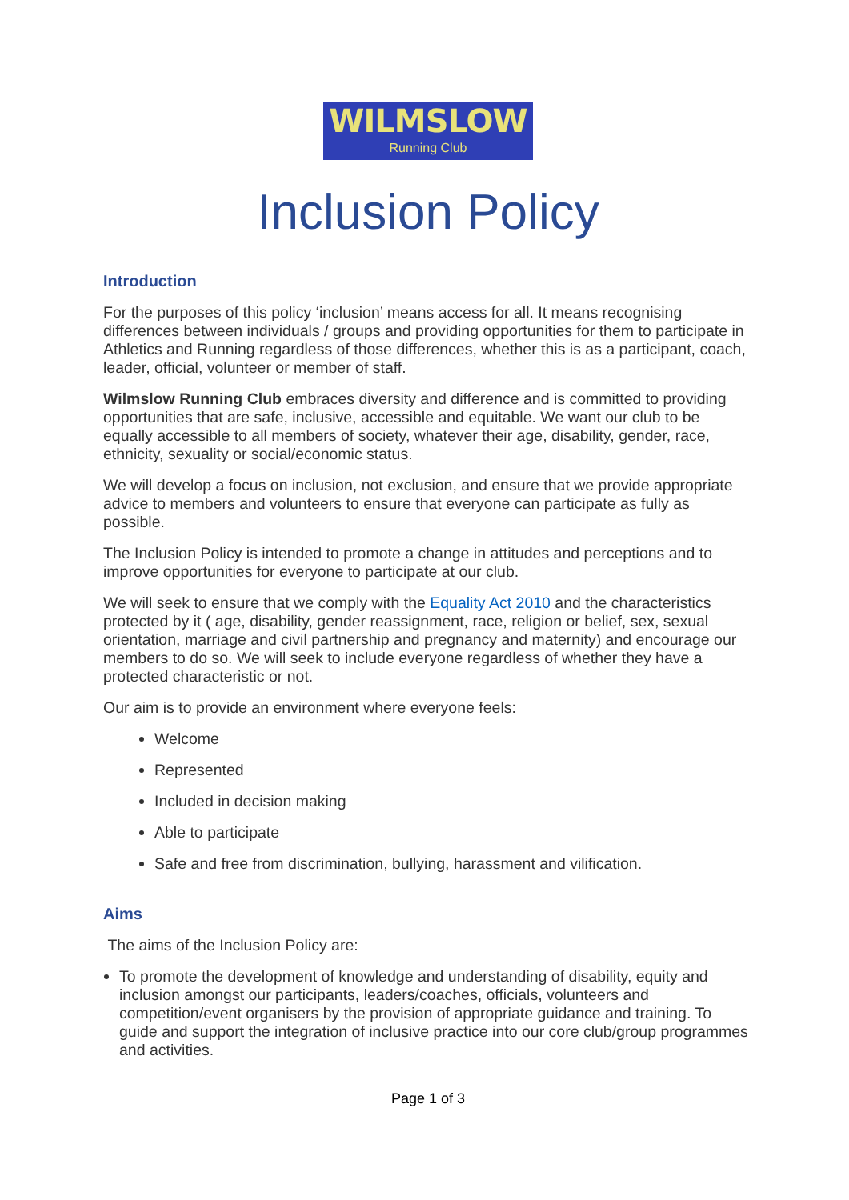WILMSLOW
Running Club
Inclusion Policy
Introduction
For the purposes of this policy ‘inclusion’ means access for all. It means recognising differences between individuals / groups and providing opportunities for them to participate in Athletics and Running regardless of those differences, whether this is as a participant, coach, leader, official, volunteer or member of staff.
Wilmslow Running Club embraces diversity and difference and is committed to providing opportunities that are safe, inclusive, accessible and equitable. We want our club to be equally accessible to all members of society, whatever their age, disability, gender, race, ethnicity, sexuality or social/economic status.
We will develop a focus on inclusion, not exclusion, and ensure that we provide appropriate advice to members and volunteers to ensure that everyone can participate as fully as possible.
The Inclusion Policy is intended to promote a change in attitudes and perceptions and to improve opportunities for everyone to participate at our club.
We will seek to ensure that we comply with the Equality Act 2010 and the characteristics protected by it ( age, disability, gender reassignment, race, religion or belief, sex, sexual orientation, marriage and civil partnership and pregnancy and maternity) and encourage our members to do so. We will seek to include everyone regardless of whether they have a protected characteristic or not.
Our aim is to provide an environment where everyone feels:
Welcome
Represented
Included in decision making
Able to participate
Safe and free from discrimination, bullying, harassment and vilification.
Aims
The aims of the Inclusion Policy are:
To promote the development of knowledge and understanding of disability, equity and inclusion amongst our participants, leaders/coaches, officials, volunteers and competition/event organisers by the provision of appropriate guidance and training. To guide and support the integration of inclusive practice into our core club/group programmes and activities.
Page 1 of 3